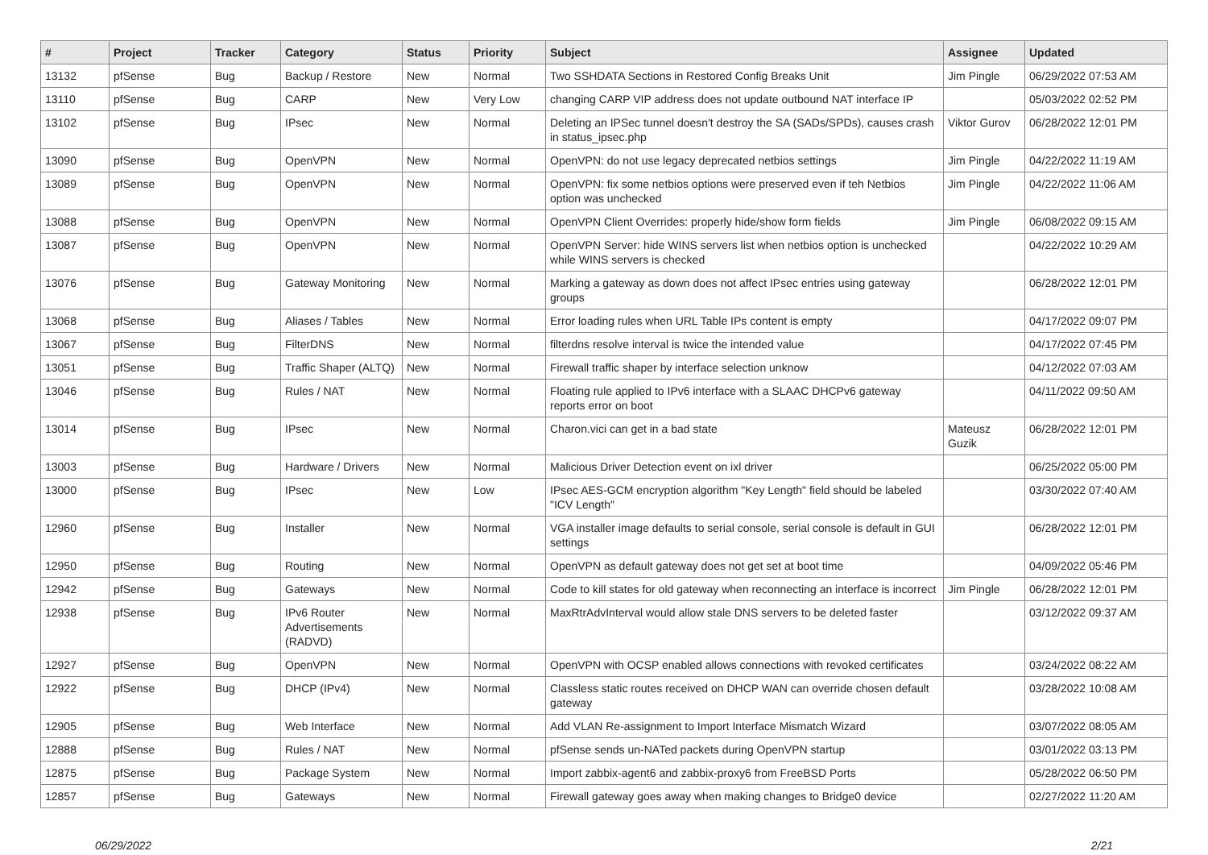| # | Project | Tracker | Category | Status | Priority | Subject | Assignee | Updated |
| --- | --- | --- | --- | --- | --- | --- | --- | --- |
| 13132 | pfSense | Bug | Backup / Restore | New | Normal | Two SSHDATA Sections in Restored Config Breaks Unit | Jim Pingle | 06/29/2022 07:53 AM |
| 13110 | pfSense | Bug | CARP | New | Very Low | changing CARP VIP address does not update outbound NAT interface IP | | 05/03/2022 02:52 PM |
| 13102 | pfSense | Bug | IPsec | New | Normal | Deleting an IPSec tunnel doesn't destroy the SA (SADs/SPDs), causes crash in status_ipsec.php | Viktor Gurov | 06/28/2022 12:01 PM |
| 13090 | pfSense | Bug | OpenVPN | New | Normal | OpenVPN: do not use legacy deprecated netbios settings | Jim Pingle | 04/22/2022 11:19 AM |
| 13089 | pfSense | Bug | OpenVPN | New | Normal | OpenVPN: fix some netbios options were preserved even if teh Netbios option was unchecked | Jim Pingle | 04/22/2022 11:06 AM |
| 13088 | pfSense | Bug | OpenVPN | New | Normal | OpenVPN Client Overrides: properly hide/show form fields | Jim Pingle | 06/08/2022 09:15 AM |
| 13087 | pfSense | Bug | OpenVPN | New | Normal | OpenVPN Server: hide WINS servers list when netbios option is unchecked while WINS servers is checked | | 04/22/2022 10:29 AM |
| 13076 | pfSense | Bug | Gateway Monitoring | New | Normal | Marking a gateway as down does not affect IPsec entries using gateway groups | | 06/28/2022 12:01 PM |
| 13068 | pfSense | Bug | Aliases / Tables | New | Normal | Error loading rules when URL Table IPs content is empty | | 04/17/2022 09:07 PM |
| 13067 | pfSense | Bug | FilterDNS | New | Normal | filterdns resolve interval is twice the intended value | | 04/17/2022 07:45 PM |
| 13051 | pfSense | Bug | Traffic Shaper (ALTQ) | New | Normal | Firewall traffic shaper by interface selection unknow | | 04/12/2022 07:03 AM |
| 13046 | pfSense | Bug | Rules / NAT | New | Normal | Floating rule applied to IPv6 interface with a SLAAC DHCPv6 gateway reports error on boot | | 04/11/2022 09:50 AM |
| 13014 | pfSense | Bug | IPsec | New | Normal | Charon.vici can get in a bad state | Mateusz Guzik | 06/28/2022 12:01 PM |
| 13003 | pfSense | Bug | Hardware / Drivers | New | Normal | Malicious Driver Detection event on ixl driver | | 06/25/2022 05:00 PM |
| 13000 | pfSense | Bug | IPsec | New | Low | IPsec AES-GCM encryption algorithm "Key Length" field should be labeled "ICV Length" | | 03/30/2022 07:40 AM |
| 12960 | pfSense | Bug | Installer | New | Normal | VGA installer image defaults to serial console, serial console is default in GUI settings | | 06/28/2022 12:01 PM |
| 12950 | pfSense | Bug | Routing | New | Normal | OpenVPN as default gateway does not get set at boot time | | 04/09/2022 05:46 PM |
| 12942 | pfSense | Bug | Gateways | New | Normal | Code to kill states for old gateway when reconnecting an interface is incorrect | Jim Pingle | 06/28/2022 12:01 PM |
| 12938 | pfSense | Bug | IPv6 Router Advertisements (RADVD) | New | Normal | MaxRtrAdvInterval would allow stale DNS servers to be deleted faster | | 03/12/2022 09:37 AM |
| 12927 | pfSense | Bug | OpenVPN | New | Normal | OpenVPN with OCSP enabled allows connections with revoked certificates | | 03/24/2022 08:22 AM |
| 12922 | pfSense | Bug | DHCP (IPv4) | New | Normal | Classless static routes received on DHCP WAN can override chosen default gateway | | 03/28/2022 10:08 AM |
| 12905 | pfSense | Bug | Web Interface | New | Normal | Add VLAN Re-assignment to Import Interface Mismatch Wizard | | 03/07/2022 08:05 AM |
| 12888 | pfSense | Bug | Rules / NAT | New | Normal | pfSense sends un-NATed packets during OpenVPN startup | | 03/01/2022 03:13 PM |
| 12875 | pfSense | Bug | Package System | New | Normal | Import zabbix-agent6 and zabbix-proxy6 from FreeBSD Ports | | 05/28/2022 06:50 PM |
| 12857 | pfSense | Bug | Gateways | New | Normal | Firewall gateway goes away when making changes to Bridge0 device | | 02/27/2022 11:20 AM |
06/29/2022 2/21